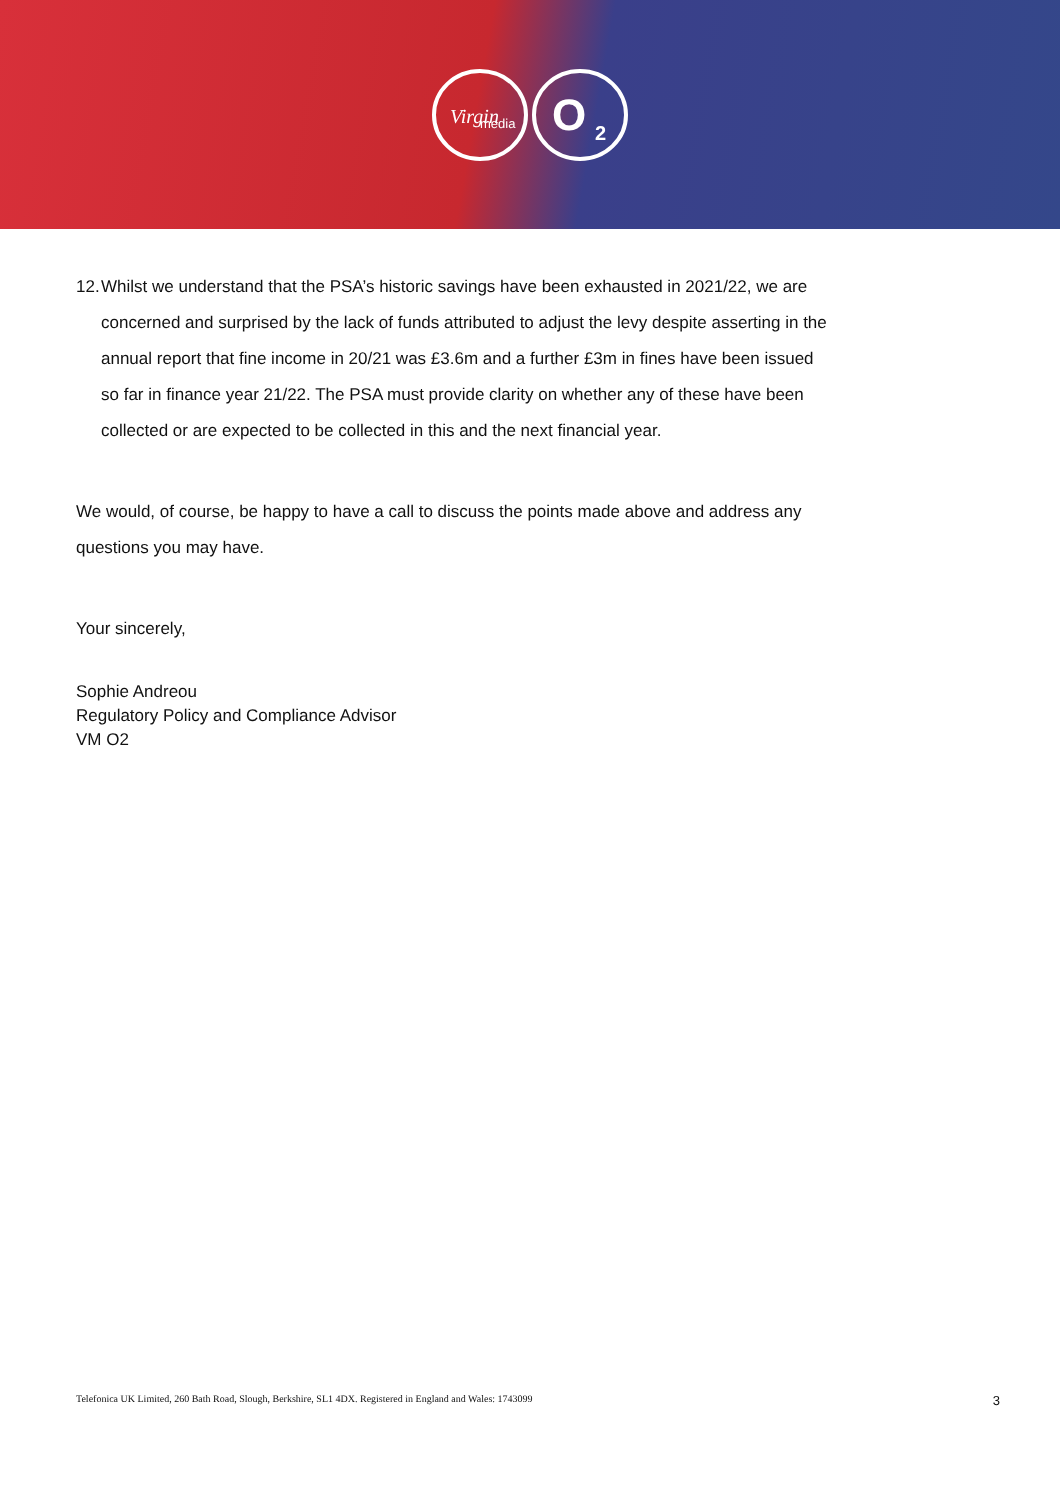Virgin
media
O
2
12.
Whilst we understand that the PSA’s historic savings have been exhausted in 2021/22, we are concerned and surprised by the lack of funds attributed to adjust the levy despite asserting in the annual report that fine income in 20/21 was £3.6m and a further £3m in fines have been issued so far in finance year 21/22. The PSA must provide clarity on whether any of these have been collected or are expected to be collected in this and the next financial year.
We would, of course, be happy to have a call to discuss the points made above and address any questions you may have.
Your sincerely,
Sophie Andreou
Regulatory Policy and Compliance Advisor
VM O2
Telefonica UK Limited, 260 Bath Road, Slough, Berkshire, SL1 4DX. Registered in England and Wales: 1743099 3